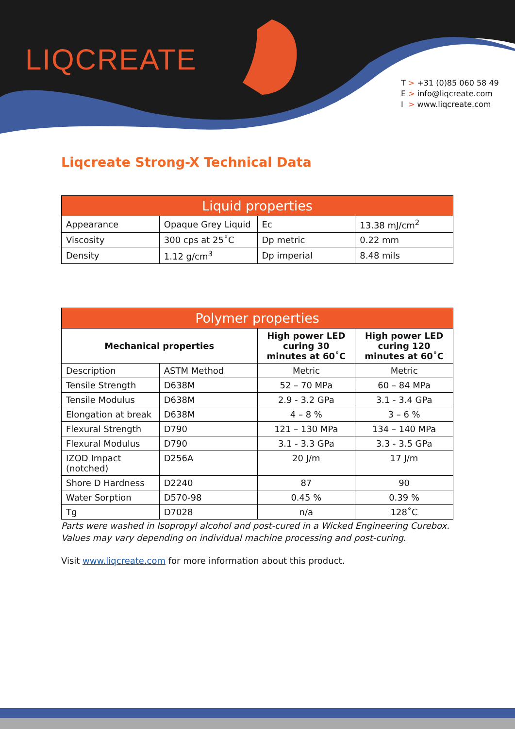LIQCREATE
T > +31 (0)85 060 58 49
E > info@liqcreate.com
I > www.liqcreate.com
Liqcreate Strong-X Technical Data
| Liquid properties | | | |
| --- | --- | --- | --- |
| Appearance | Opaque Grey Liquid | Ec | 13.38 mJ/cm<sup>2</sup> |
| Viscosity | 300 cps at 25˚C | Dp metric | 0.22 mm |
| Density | 1.12 g/cm<sup>3</sup> | Dp imperial | 8.48 mils |
| Polymer properties | | | |
| --- | --- | --- | --- |
| Mechanical properties | | High power LED curing 30 minutes at 60˚C | High power LED curing 120 minutes at 60˚C |
| Description | ASTM Method | Metric | Metric |
| Tensile Strength | D638M | 52 – 70 MPa | 60 – 84 MPa |
| Tensile Modulus | D638M | 2.9 - 3.2 GPa | 3.1 - 3.4 GPa |
| Elongation at break | D638M | 4 – 8 % | 3 – 6 % |
| Flexural Strength | D790 | 121 – 130 MPa | 134 – 140 MPa |
| Flexural Modulus | D790 | 3.1 - 3.3 GPa | 3.3 - 3.5 GPa |
| IZOD Impact (notched) | D256A | 20 J/m | 17 J/m |
| Shore D Hardness | D2240 | 87 | 90 |
| Water Sorption | D570-98 | 0.45 % | 0.39 % |
| Tg | D7028 | n/a | 128˚C |
Parts were washed in Isopropyl alcohol and post-cured in a Wicked Engineering Curebox. Values may vary depending on individual machine processing and post-curing.
Visit www.liqcreate.com for more information about this product.